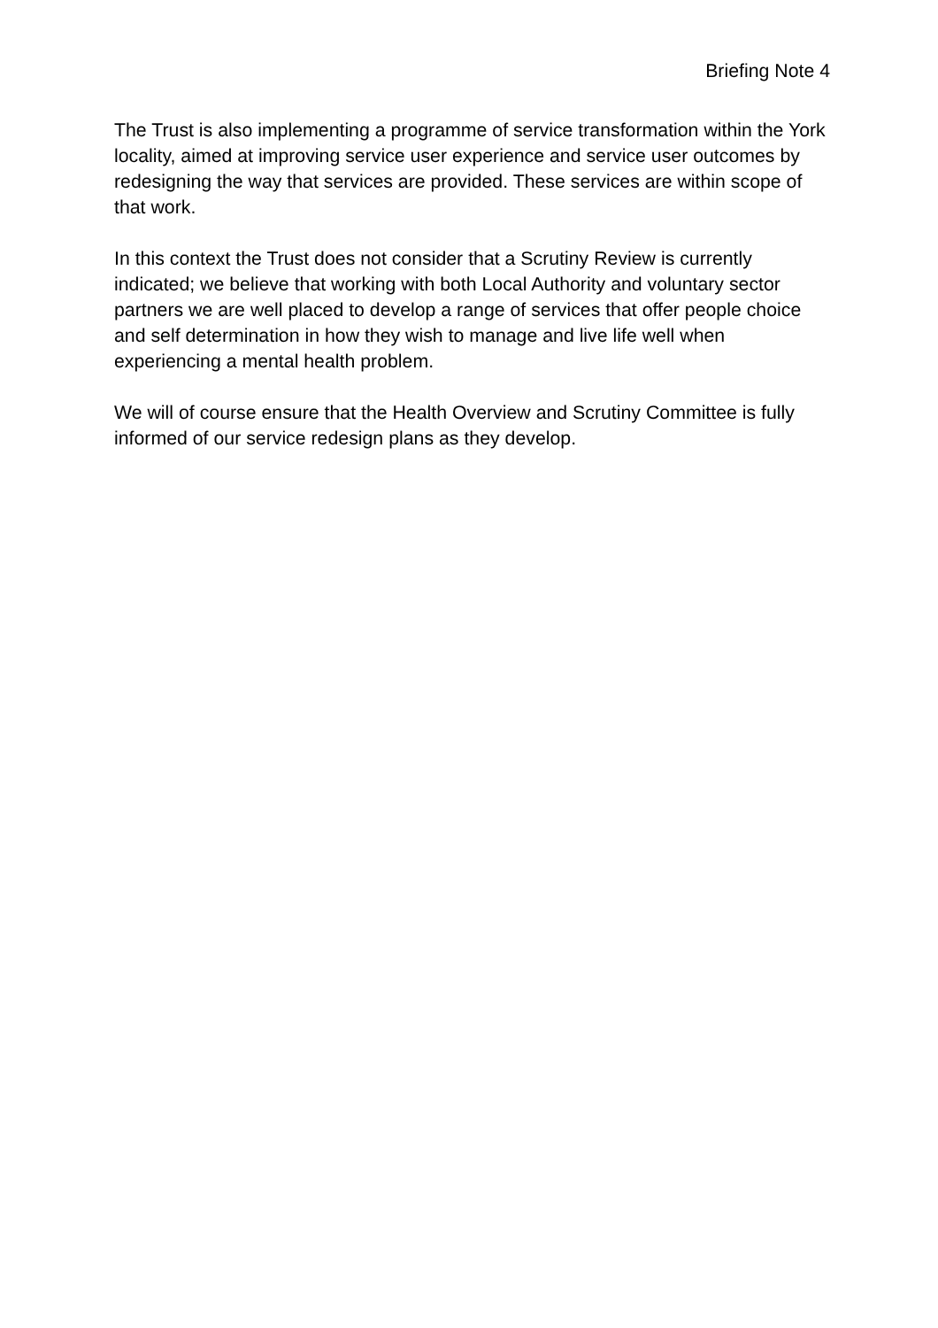Briefing Note 4
The Trust is also implementing a programme of service transformation within the York locality, aimed at improving service user experience and service user outcomes by redesigning the way that services are provided. These services are within scope of that work.
In this context the Trust does not consider that a Scrutiny Review is currently indicated; we believe that working with both Local Authority and voluntary sector partners we are well placed to develop a range of services that offer people choice and self determination in how they wish to manage and live life well when experiencing a mental health problem.
We will of course ensure that the Health Overview and Scrutiny Committee is fully informed of our service redesign plans as they develop.